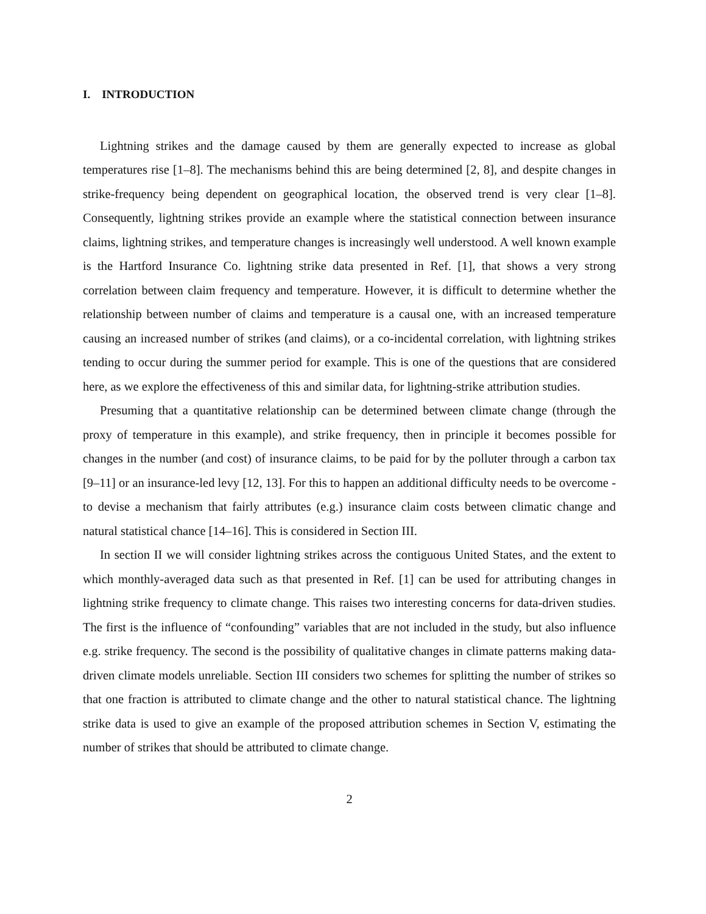I. INTRODUCTION
Lightning strikes and the damage caused by them are generally expected to increase as global temperatures rise [1–8]. The mechanisms behind this are being determined [2, 8], and despite changes in strike-frequency being dependent on geographical location, the observed trend is very clear [1–8]. Consequently, lightning strikes provide an example where the statistical connection between insurance claims, lightning strikes, and temperature changes is increasingly well understood. A well known example is the Hartford Insurance Co. lightning strike data presented in Ref. [1], that shows a very strong correlation between claim frequency and temperature. However, it is difficult to determine whether the relationship between number of claims and temperature is a causal one, with an increased temperature causing an increased number of strikes (and claims), or a co-incidental correlation, with lightning strikes tending to occur during the summer period for example. This is one of the questions that are considered here, as we explore the effectiveness of this and similar data, for lightning-strike attribution studies.
Presuming that a quantitative relationship can be determined between climate change (through the proxy of temperature in this example), and strike frequency, then in principle it becomes possible for changes in the number (and cost) of insurance claims, to be paid for by the polluter through a carbon tax [9–11] or an insurance-led levy [12, 13]. For this to happen an additional difficulty needs to be overcome - to devise a mechanism that fairly attributes (e.g.) insurance claim costs between climatic change and natural statistical chance [14–16]. This is considered in Section III.
In section II we will consider lightning strikes across the contiguous United States, and the extent to which monthly-averaged data such as that presented in Ref. [1] can be used for attributing changes in lightning strike frequency to climate change. This raises two interesting concerns for data-driven studies. The first is the influence of “confounding” variables that are not included in the study, but also influence e.g. strike frequency. The second is the possibility of qualitative changes in climate patterns making data-driven climate models unreliable. Section III considers two schemes for splitting the number of strikes so that one fraction is attributed to climate change and the other to natural statistical chance. The lightning strike data is used to give an example of the proposed attribution schemes in Section V, estimating the number of strikes that should be attributed to climate change.
2